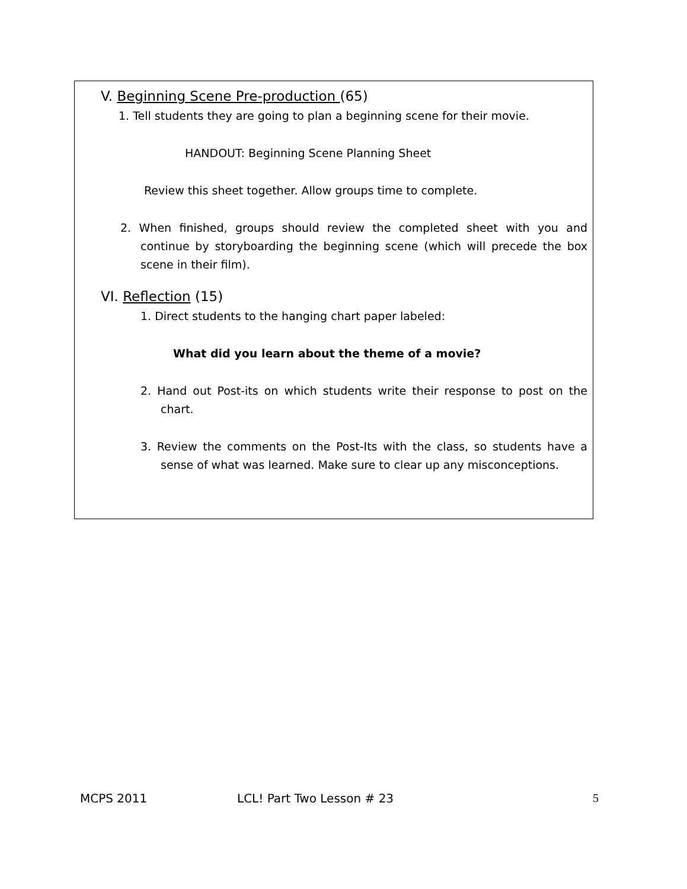V. Beginning Scene Pre-production (65)
1. Tell students they are going to plan a beginning scene for their movie.
HANDOUT: Beginning Scene Planning Sheet
Review this sheet together. Allow groups time to complete.
2. When finished, groups should review the completed sheet with you and continue by storyboarding the beginning scene (which will precede the box scene in their film).
VI. Reflection (15)
1. Direct students to the hanging chart paper labeled:
What did you learn about the theme of a movie?
2. Hand out Post-its on which students write their response to post on the chart.
3. Review the comments on the Post-Its with the class, so students have a sense of what was learned. Make sure to clear up any misconceptions.
MCPS 2011 LCL! Part Two Lesson # 23 5